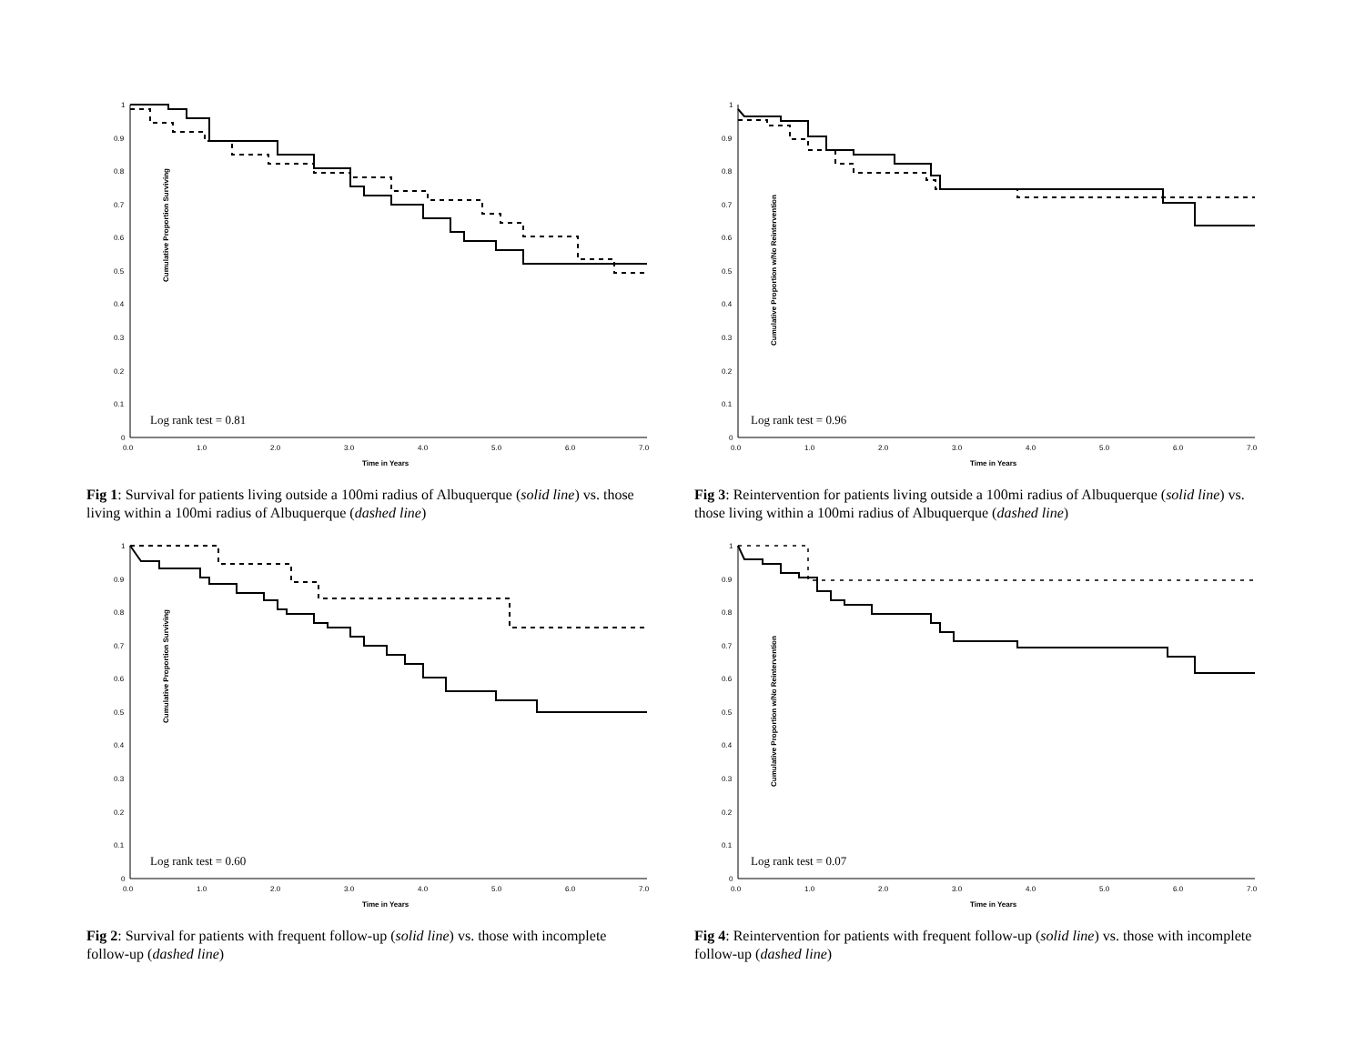Cumulative Proportion Surviving
1
0.9
0.8
0.7
0.6
0.5
0.4
0.3
0.2
0.1
0
0.0
1.0
2.0
3.0
4.0
5.0
6.0
7.0
Time in Years
Log rank test = 0.81
Fig 1: Survival for patients living outside a 100mi radius of Albuquerque (solid line) vs. those living within a 100mi radius of Albuquerque (dashed line)
Cumulative Proportion w/No Reintervention
1
0.9
0.8
0.7
0.6
0.5
0.4
0.3
0.2
0.1
0
0.0
1.0
2.0
3.0
4.0
5.0
6.0
7.0
Time in Years
Log rank test = 0.96
Fig 3: Reintervention for patients living outside a 100mi radius of Albuquerque (solid line) vs. those living within a 100mi radius of Albuquerque (dashed line)
Cumulative Proportion Surviving
1
0.9
0.8
0.7
0.6
0.5
0.4
0.3
0.2
0.1
0
0.0
1.0
2.0
3.0
4.0
5.0
6.0
7.0
Time in Years
Log rank test = 0.60
Fig 2: Survival for patients with frequent follow-up (solid line) vs. those with incomplete follow-up (dashed line)
Cumulative Proportion w/No Reintervention
1
0.9
0.8
0.7
0.6
0.5
0.4
0.3
0.2
0.1
0
0.0
1.0
2.0
3.0
4.0
5.0
6.0
7.0
Time in Years
Log rank test = 0.07
Fig 4: Reintervention for patients with frequent follow-up (solid line) vs. those with incomplete follow-up (dashed line)